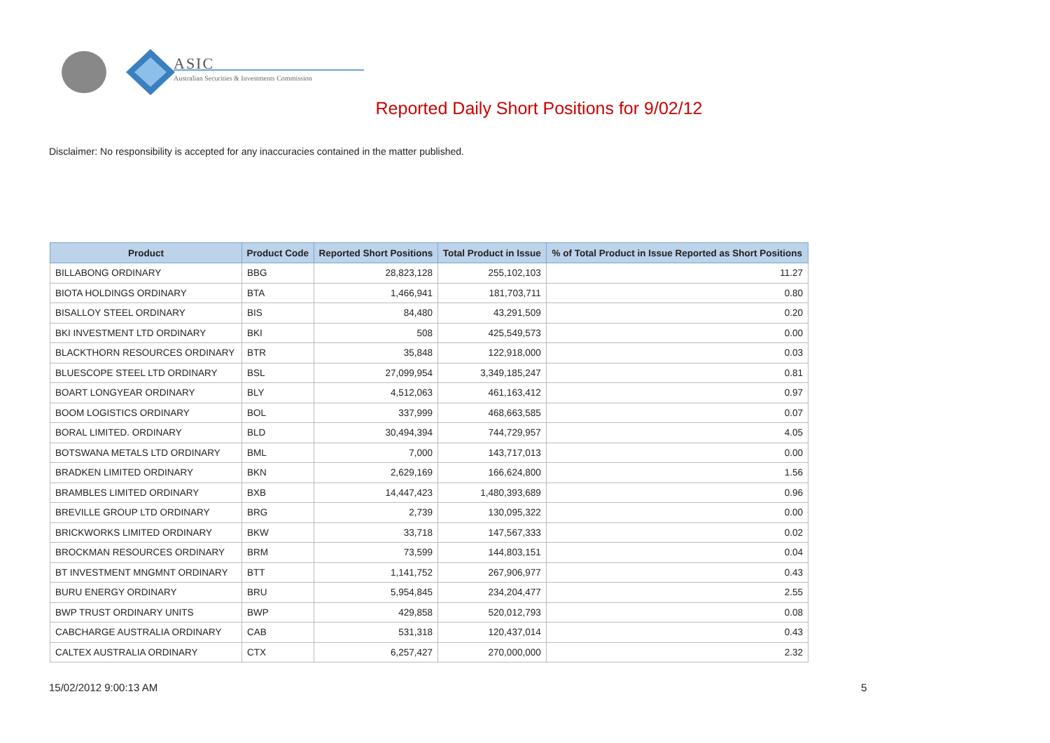ASIC
Australian Securities & Investments Commission
Reported Daily Short Positions for 9/02/12
Disclaimer: No responsibility is accepted for any inaccuracies contained in the matter published.
| Product | Product Code | Reported Short Positions | Total Product in Issue | % of Total Product in Issue Reported as Short Positions |
| --- | --- | --- | --- | --- |
| BILLABONG ORDINARY | BBG | 28,823,128 | 255,102,103 | 11.27 |
| BIOTA HOLDINGS ORDINARY | BTA | 1,466,941 | 181,703,711 | 0.80 |
| BISALLOY STEEL ORDINARY | BIS | 84,480 | 43,291,509 | 0.20 |
| BKI INVESTMENT LTD ORDINARY | BKI | 508 | 425,549,573 | 0.00 |
| BLACKTHORN RESOURCES ORDINARY | BTR | 35,848 | 122,918,000 | 0.03 |
| BLUESCOPE STEEL LTD ORDINARY | BSL | 27,099,954 | 3,349,185,247 | 0.81 |
| BOART LONGYEAR ORDINARY | BLY | 4,512,063 | 461,163,412 | 0.97 |
| BOOM LOGISTICS ORDINARY | BOL | 337,999 | 468,663,585 | 0.07 |
| BORAL LIMITED. ORDINARY | BLD | 30,494,394 | 744,729,957 | 4.05 |
| BOTSWANA METALS LTD ORDINARY | BML | 7,000 | 143,717,013 | 0.00 |
| BRADKEN LIMITED ORDINARY | BKN | 2,629,169 | 166,624,800 | 1.56 |
| BRAMBLES LIMITED ORDINARY | BXB | 14,447,423 | 1,480,393,689 | 0.96 |
| BREVILLE GROUP LTD ORDINARY | BRG | 2,739 | 130,095,322 | 0.00 |
| BRICKWORKS LIMITED ORDINARY | BKW | 33,718 | 147,567,333 | 0.02 |
| BROCKMAN RESOURCES ORDINARY | BRM | 73,599 | 144,803,151 | 0.04 |
| BT INVESTMENT MNGMNT ORDINARY | BTT | 1,141,752 | 267,906,977 | 0.43 |
| BURU ENERGY ORDINARY | BRU | 5,954,845 | 234,204,477 | 2.55 |
| BWP TRUST ORDINARY UNITS | BWP | 429,858 | 520,012,793 | 0.08 |
| CABCHARGE AUSTRALIA ORDINARY | CAB | 531,318 | 120,437,014 | 0.43 |
| CALTEX AUSTRALIA ORDINARY | CTX | 6,257,427 | 270,000,000 | 2.32 |
15/02/2012 9:00:13 AM 5